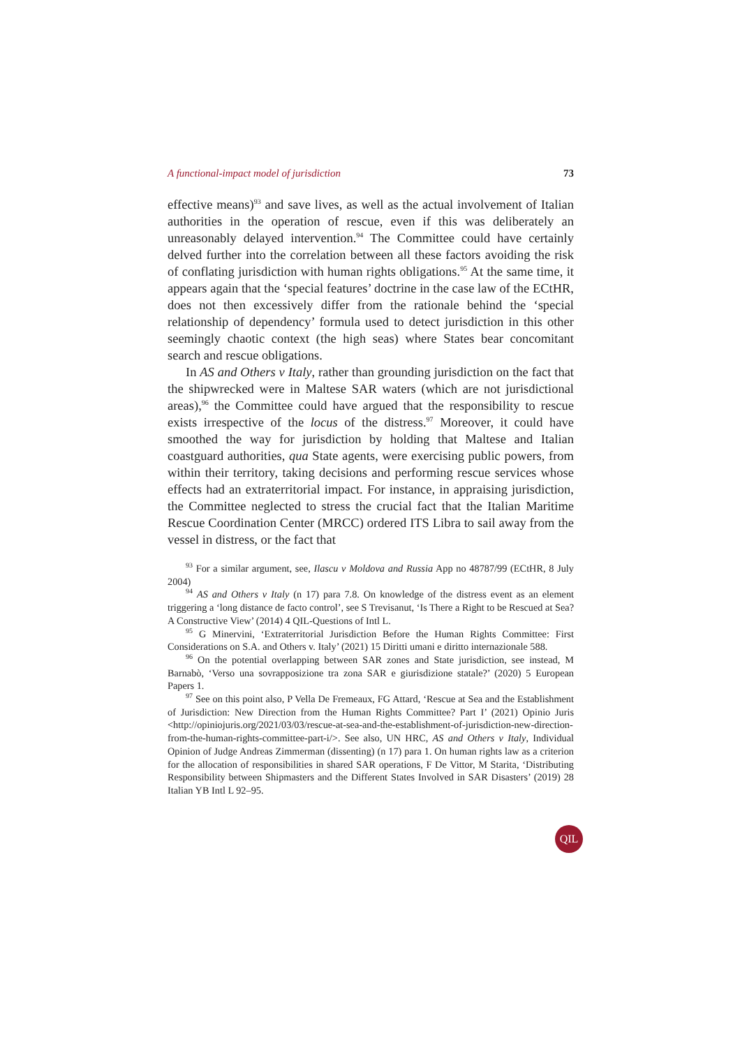A functional-impact model of jurisdiction 73
effective means)<sup>93</sup> and save lives, as well as the actual involvement of Italian authorities in the operation of rescue, even if this was deliberately an unreasonably delayed intervention.<sup>94</sup> The Committee could have certainly delved further into the correlation between all these factors avoiding the risk of conflating jurisdiction with human rights obligations.<sup>95</sup> At the same time, it appears again that the ‘special features’ doctrine in the case law of the ECtHR, does not then excessively differ from the rationale behind the ‘special relationship of dependency’ formula used to detect jurisdiction in this other seemingly chaotic context (the high seas) where States bear concomitant search and rescue obligations.
In AS and Others v Italy, rather than grounding jurisdiction on the fact that the shipwrecked were in Maltese SAR waters (which are not jurisdictional areas),<sup>96</sup> the Committee could have argued that the responsibility to rescue exists irrespective of the locus of the distress.<sup>97</sup> Moreover, it could have smoothed the way for jurisdiction by holding that Maltese and Italian coastguard authorities, qua State agents, were exercising public powers, from within their territory, taking decisions and performing rescue services whose effects had an extraterritorial impact. For instance, in appraising jurisdiction, the Committee neglected to stress the crucial fact that the Italian Maritime Rescue Coordination Center (MRCC) ordered ITS Libra to sail away from the vessel in distress, or the fact that
<sup>93</sup> For a similar argument, see, Ilascu v Moldova and Russia App no 48787/99 (ECtHR, 8 July 2004)
<sup>94</sup> AS and Others v Italy (n 17) para 7.8. On knowledge of the distress event as an element triggering a ‘long distance de facto control’, see S Trevisanut, ‘Is There a Right to be Rescued at Sea? A Constructive View’ (2014) 4 QIL-Questions of Intl L.
<sup>95</sup> G Minervini, ‘Extraterritorial Jurisdiction Before the Human Rights Committee: First Considerations on S.A. and Others v. Italy’ (2021) 15 Diritti umani e diritto internazionale 588.
<sup>96</sup> On the potential overlapping between SAR zones and State jurisdiction, see instead, M Barnabò, ‘Verso una sovrapposizione tra zona SAR e giurisdizione statale?’ (2020) 5 European Papers 1.
<sup>97</sup> See on this point also, P Vella De Fremeaux, FG Attard, ‘Rescue at Sea and the Establishment of Jurisdiction: New Direction from the Human Rights Committee? Part I’ (2021) Opinio Juris <http://opiniojuris.org/2021/03/03/rescue-at-sea-and-the-establishment-of-jurisdiction-new-direction-from-the-human-rights-committee-part-i/>. See also, UN HRC, AS and Others v Italy, Individual Opinion of Judge Andreas Zimmerman (dissenting) (n 17) para 1. On human rights law as a criterion for the allocation of responsibilities in shared SAR operations, F De Vittor, M Starita, ‘Distributing Responsibility between Shipmasters and the Different States Involved in SAR Disasters’ (2019) 28 Italian YB Intl L 92–95.
QIL